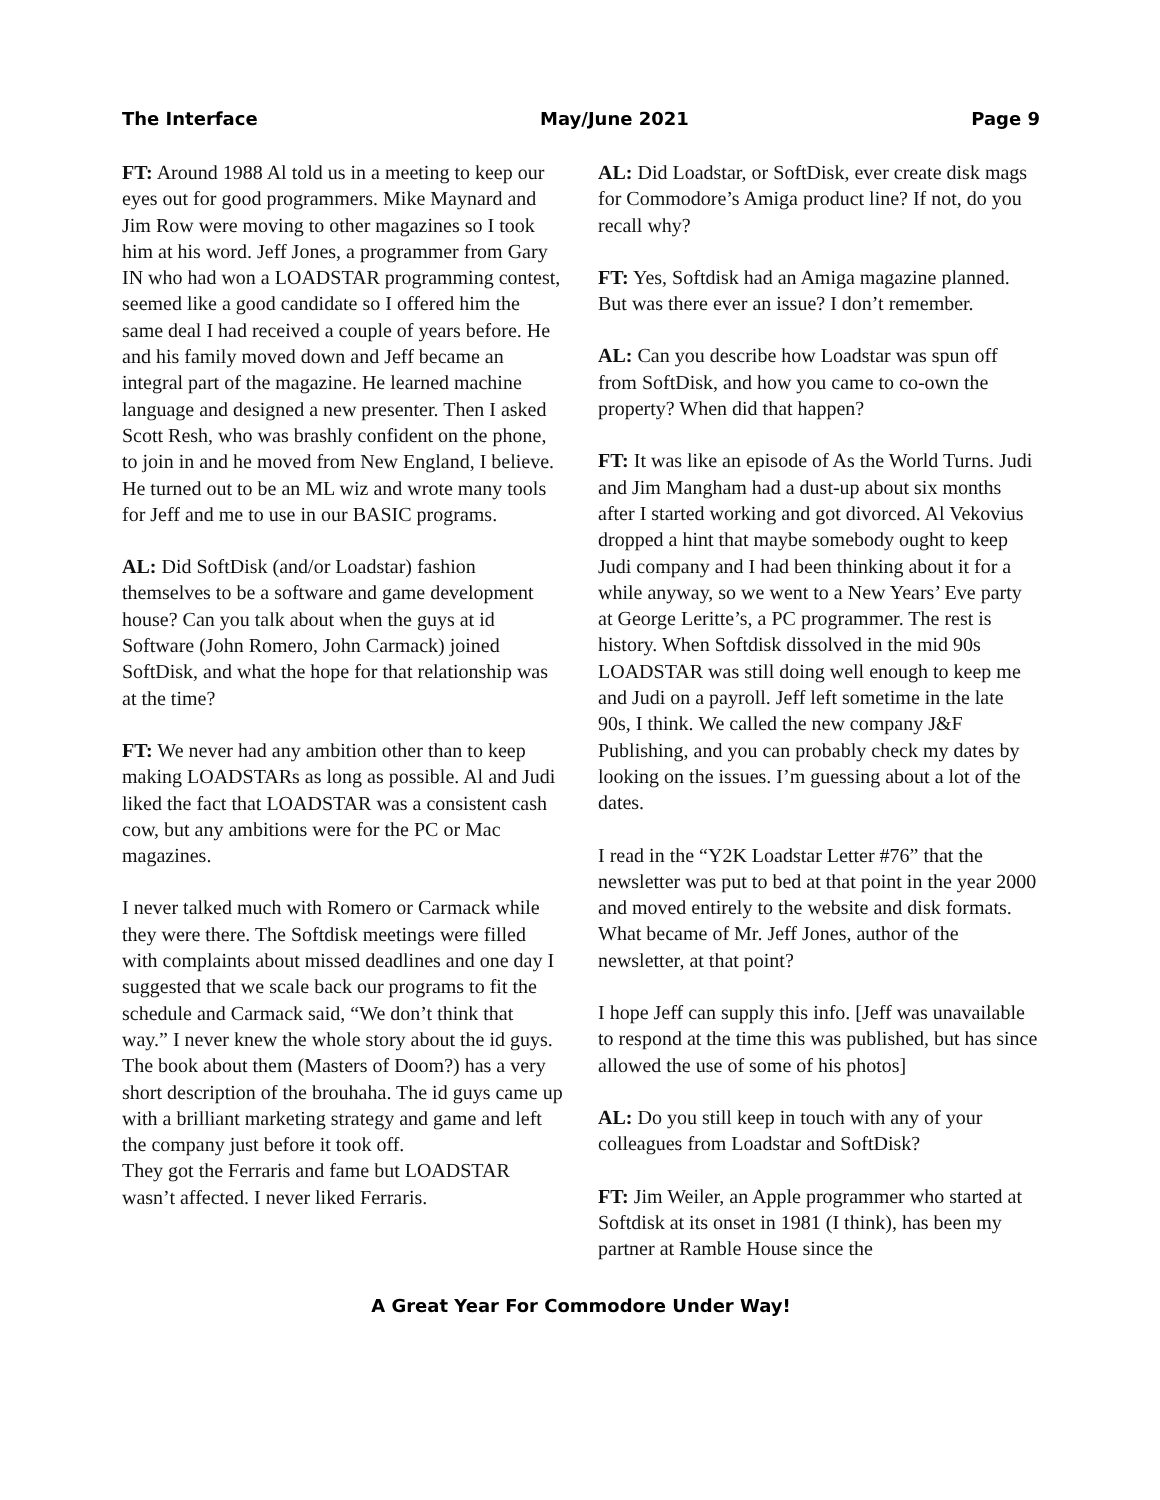The Interface May/June 2021 Page 9
FT: Around 1988 Al told us in a meeting to keep our eyes out for good programmers. Mike Maynard and Jim Row were moving to other magazines so I took him at his word. Jeff Jones, a programmer from Gary IN who had won a LOADSTAR programming contest, seemed like a good candidate so I offered him the same deal I had received a couple of years before. He and his family moved down and Jeff became an integral part of the magazine. He learned machine language and designed a new presenter. Then I asked Scott Resh, who was brashly confident on the phone, to join in and he moved from New England, I believe. He turned out to be an ML wiz and wrote many tools for Jeff and me to use in our BASIC programs.
AL: Did SoftDisk (and/or Loadstar) fashion themselves to be a software and game development house? Can you talk about when the guys at id Software (John Romero, John Carmack) joined SoftDisk, and what the hope for that relationship was at the time?
FT: We never had any ambition other than to keep making LOADSTARs as long as possible. Al and Judi liked the fact that LOADSTAR was a consistent cash cow, but any ambitions were for the PC or Mac magazines.
I never talked much with Romero or Carmack while they were there. The Softdisk meetings were filled with complaints about missed deadlines and one day I suggested that we scale back our programs to fit the schedule and Carmack said, “We don’t think that way.” I never knew the whole story about the id guys. The book about them (Masters of Doom?) has a very short description of the brouhaha. The id guys came up with a brilliant marketing strategy and game and left the company just before it took off.
They got the Ferraris and fame but LOADSTAR wasn’t affected. I never liked Ferraris.
AL: Did Loadstar, or SoftDisk, ever create disk mags for Commodore’s Amiga product line? If not, do you recall why?
FT: Yes, Softdisk had an Amiga magazine planned. But was there ever an issue? I don’t remember.
AL: Can you describe how Loadstar was spun off from SoftDisk, and how you came to co-own the property? When did that happen?
FT: It was like an episode of As the World Turns. Judi and Jim Mangham had a dust-up about six months after I started working and got divorced. Al Vekovius dropped a hint that maybe somebody ought to keep Judi company and I had been thinking about it for a while anyway, so we went to a New Years’ Eve party at George Leritte’s, a PC programmer. The rest is history. When Softdisk dissolved in the mid 90s LOADSTAR was still doing well enough to keep me and Judi on a payroll. Jeff left sometime in the late 90s, I think. We called the new company J&F Publishing, and you can probably check my dates by looking on the issues. I’m guessing about a lot of the dates.
I read in the “Y2K Loadstar Letter #76” that the newsletter was put to bed at that point in the year 2000 and moved entirely to the website and disk formats. What became of Mr. Jeff Jones, author of the newsletter, at that point?
I hope Jeff can supply this info. [Jeff was unavailable to respond at the time this was published, but has since allowed the use of some of his photos]
AL: Do you still keep in touch with any of your colleagues from Loadstar and SoftDisk?
FT: Jim Weiler, an Apple programmer who started at Softdisk at its onset in 1981 (I think), has been my partner at Ramble House since the
A Great Year For Commodore Under Way!